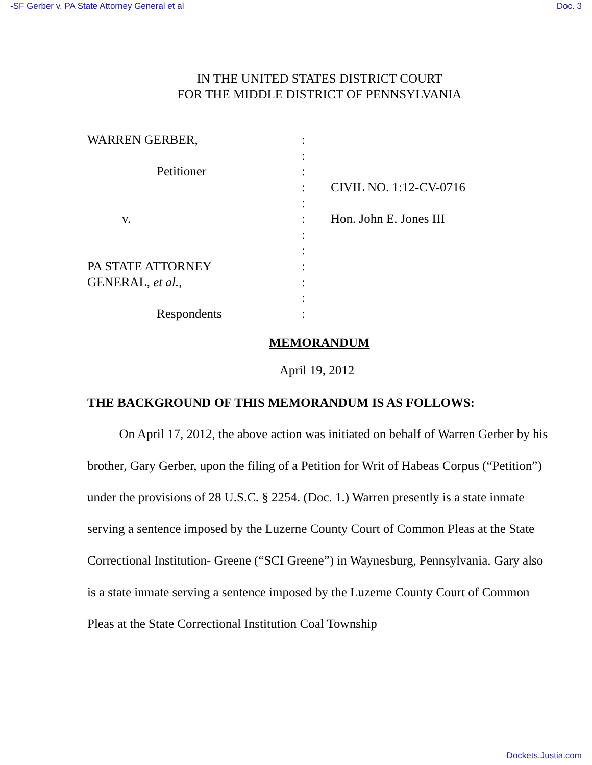-SF Gerber v. PA State Attorney General et al Doc. 3
IN THE UNITED STATES DISTRICT COURT
FOR THE MIDDLE DISTRICT OF PENNSYLVANIA
| WARREN GERBER, | : | |
| | : | |
| Petitioner | : | |
| | : | CIVIL NO. 1:12-CV-0716 |
| | : | |
| v. | : | Hon. John E. Jones III |
| | : | |
| | : | |
| PA STATE ATTORNEY | : | |
| GENERAL, et al. , | : | |
| | : | |
| Respondents | : | |
MEMORANDUM
April 19, 2012
THE BACKGROUND OF THIS MEMORANDUM IS AS FOLLOWS:
On April 17, 2012, the above action was initiated on behalf of Warren Gerber by his brother, Gary Gerber, upon the filing of a Petition for Writ of Habeas Corpus (“Petition”) under the provisions of 28 U.S.C. § 2254. (Doc. 1.) Warren presently is a state inmate serving a sentence imposed by the Luzerne County Court of Common Pleas at the State Correctional Institution- Greene (“SCI Greene”) in Waynesburg, Pennsylvania. Gary also is a state inmate serving a sentence imposed by the Luzerne County Court of Common Pleas at the State Correctional Institution Coal Township
Dockets.Justia.com